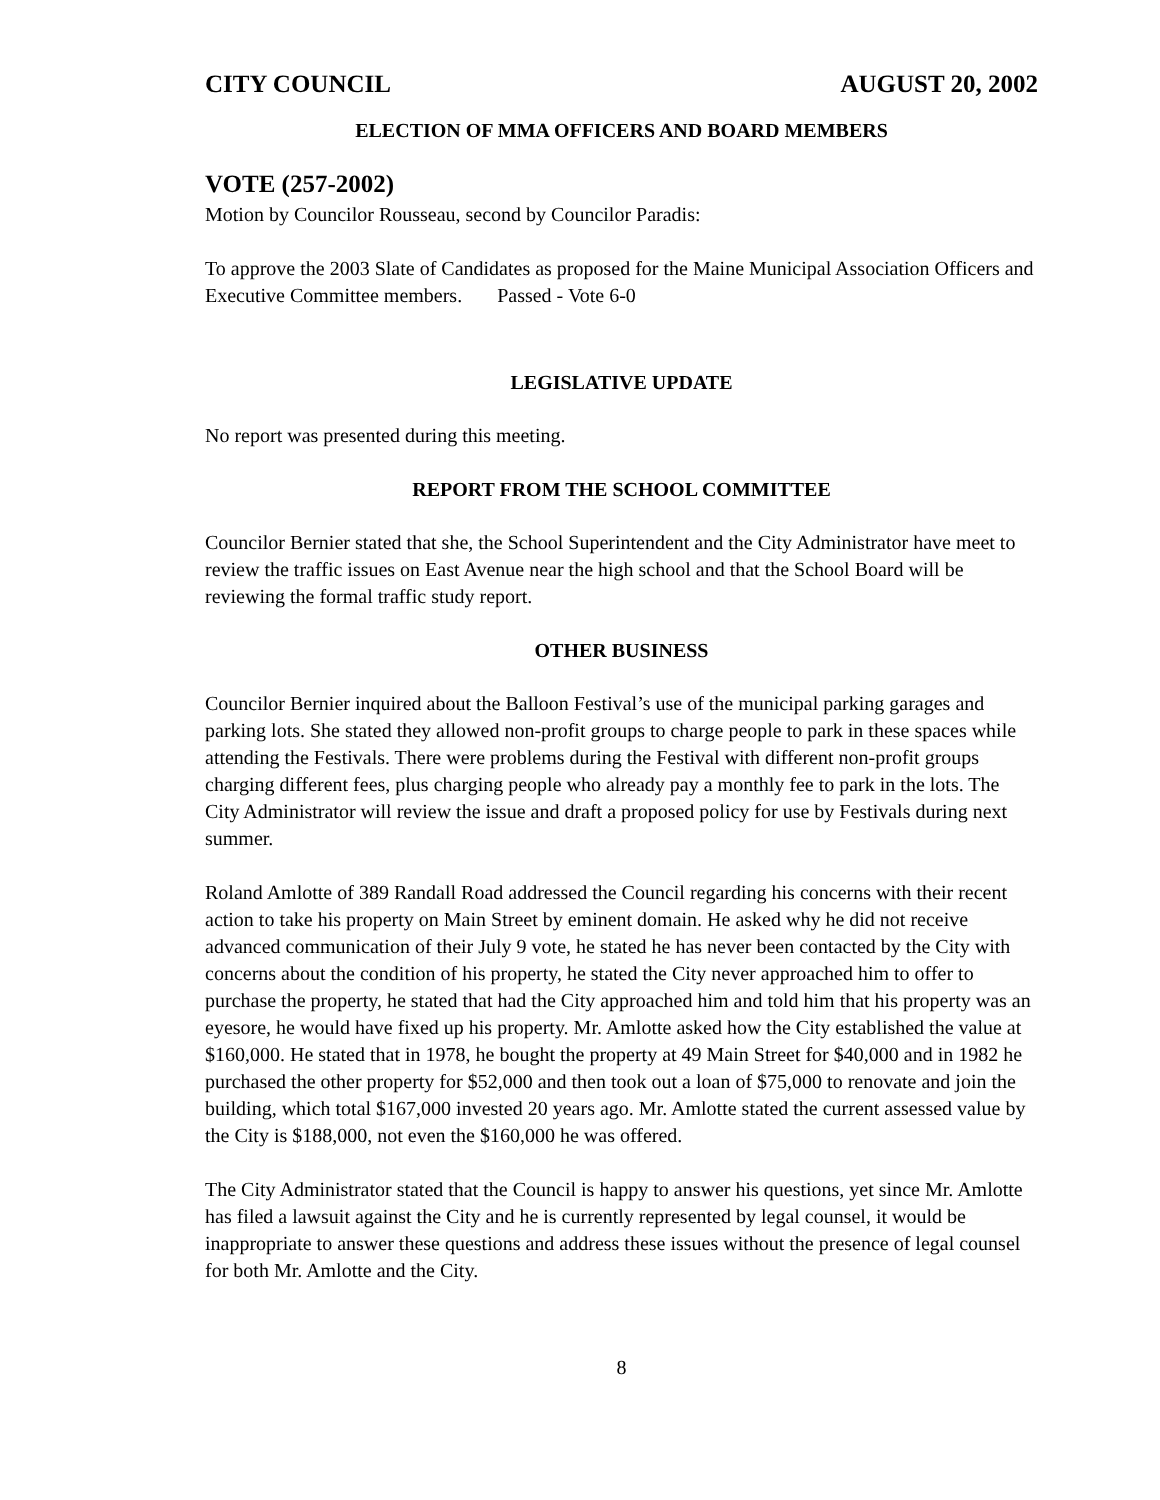CITY COUNCIL AUGUST 20, 2002
ELECTION OF MMA OFFICERS AND BOARD MEMBERS
VOTE (257-2002)
Motion by Councilor Rousseau, second by Councilor Paradis:
To approve the 2003 Slate of Candidates as proposed for the Maine Municipal Association Officers and Executive Committee members. Passed - Vote 6-0
LEGISLATIVE UPDATE
No report was presented during this meeting.
REPORT FROM THE SCHOOL COMMITTEE
Councilor Bernier stated that she, the School Superintendent and the City Administrator have meet to review the traffic issues on East Avenue near the high school and that the School Board will be reviewing the formal traffic study report.
OTHER BUSINESS
Councilor Bernier inquired about the Balloon Festival’s use of the municipal parking garages and parking lots. She stated they allowed non-profit groups to charge people to park in these spaces while attending the Festivals. There were problems during the Festival with different non-profit groups charging different fees, plus charging people who already pay a monthly fee to park in the lots. The City Administrator will review the issue and draft a proposed policy for use by Festivals during next summer.
Roland Amlotte of 389 Randall Road addressed the Council regarding his concerns with their recent action to take his property on Main Street by eminent domain. He asked why he did not receive advanced communication of their July 9 vote, he stated he has never been contacted by the City with concerns about the condition of his property, he stated the City never approached him to offer to purchase the property, he stated that had the City approached him and told him that his property was an eyesore, he would have fixed up his property. Mr. Amlotte asked how the City established the value at $160,000. He stated that in 1978, he bought the property at 49 Main Street for $40,000 and in 1982 he purchased the other property for $52,000 and then took out a loan of $75,000 to renovate and join the building, which total $167,000 invested 20 years ago. Mr. Amlotte stated the current assessed value by the City is $188,000, not even the $160,000 he was offered.
The City Administrator stated that the Council is happy to answer his questions, yet since Mr. Amlotte has filed a lawsuit against the City and he is currently represented by legal counsel, it would be inappropriate to answer these questions and address these issues without the presence of legal counsel for both Mr. Amlotte and the City.
8